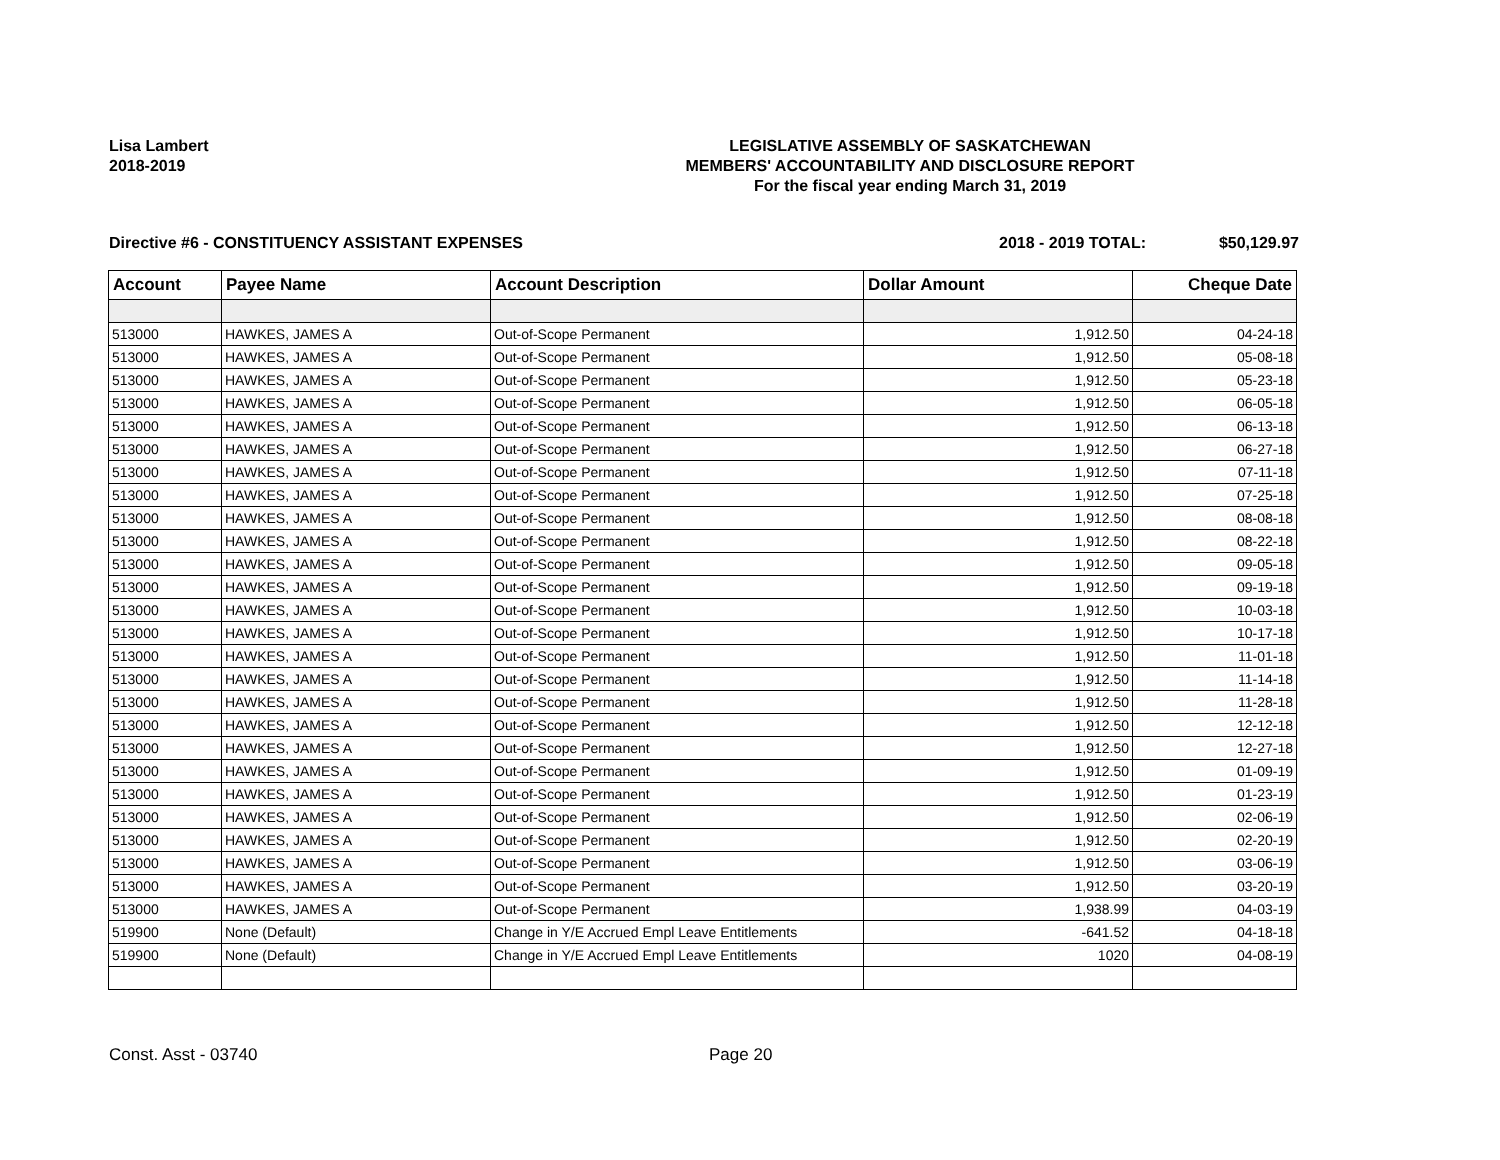Lisa Lambert
2018-2019
LEGISLATIVE ASSEMBLY OF SASKATCHEWAN
MEMBERS' ACCOUNTABILITY AND DISCLOSURE REPORT
For the fiscal year ending March 31, 2019
Directive #6 - CONSTITUENCY ASSISTANT EXPENSES 2018 - 2019 TOTAL: $50,129.97
| Account | Payee Name | Account Description | Dollar Amount | Cheque Date |
| --- | --- | --- | --- | --- |
| 513000 | HAWKES, JAMES A | Out-of-Scope Permanent | 1,912.50 | 04-24-18 |
| 513000 | HAWKES, JAMES A | Out-of-Scope Permanent | 1,912.50 | 05-08-18 |
| 513000 | HAWKES, JAMES A | Out-of-Scope Permanent | 1,912.50 | 05-23-18 |
| 513000 | HAWKES, JAMES A | Out-of-Scope Permanent | 1,912.50 | 06-05-18 |
| 513000 | HAWKES, JAMES A | Out-of-Scope Permanent | 1,912.50 | 06-13-18 |
| 513000 | HAWKES, JAMES A | Out-of-Scope Permanent | 1,912.50 | 06-27-18 |
| 513000 | HAWKES, JAMES A | Out-of-Scope Permanent | 1,912.50 | 07-11-18 |
| 513000 | HAWKES, JAMES A | Out-of-Scope Permanent | 1,912.50 | 07-25-18 |
| 513000 | HAWKES, JAMES A | Out-of-Scope Permanent | 1,912.50 | 08-08-18 |
| 513000 | HAWKES, JAMES A | Out-of-Scope Permanent | 1,912.50 | 08-22-18 |
| 513000 | HAWKES, JAMES A | Out-of-Scope Permanent | 1,912.50 | 09-05-18 |
| 513000 | HAWKES, JAMES A | Out-of-Scope Permanent | 1,912.50 | 09-19-18 |
| 513000 | HAWKES, JAMES A | Out-of-Scope Permanent | 1,912.50 | 10-03-18 |
| 513000 | HAWKES, JAMES A | Out-of-Scope Permanent | 1,912.50 | 10-17-18 |
| 513000 | HAWKES, JAMES A | Out-of-Scope Permanent | 1,912.50 | 11-01-18 |
| 513000 | HAWKES, JAMES A | Out-of-Scope Permanent | 1,912.50 | 11-14-18 |
| 513000 | HAWKES, JAMES A | Out-of-Scope Permanent | 1,912.50 | 11-28-18 |
| 513000 | HAWKES, JAMES A | Out-of-Scope Permanent | 1,912.50 | 12-12-18 |
| 513000 | HAWKES, JAMES A | Out-of-Scope Permanent | 1,912.50 | 12-27-18 |
| 513000 | HAWKES, JAMES A | Out-of-Scope Permanent | 1,912.50 | 01-09-19 |
| 513000 | HAWKES, JAMES A | Out-of-Scope Permanent | 1,912.50 | 01-23-19 |
| 513000 | HAWKES, JAMES A | Out-of-Scope Permanent | 1,912.50 | 02-06-19 |
| 513000 | HAWKES, JAMES A | Out-of-Scope Permanent | 1,912.50 | 02-20-19 |
| 513000 | HAWKES, JAMES A | Out-of-Scope Permanent | 1,912.50 | 03-06-19 |
| 513000 | HAWKES, JAMES A | Out-of-Scope Permanent | 1,912.50 | 03-20-19 |
| 513000 | HAWKES, JAMES A | Out-of-Scope Permanent | 1,938.99 | 04-03-19 |
| 519900 | None (Default) | Change in Y/E Accrued Empl Leave Entitlements | -641.52 | 04-18-18 |
| 519900 | None (Default) | Change in Y/E Accrued Empl Leave Entitlements | 1020 | 04-08-19 |
Const. Asst - 03740 Page 20